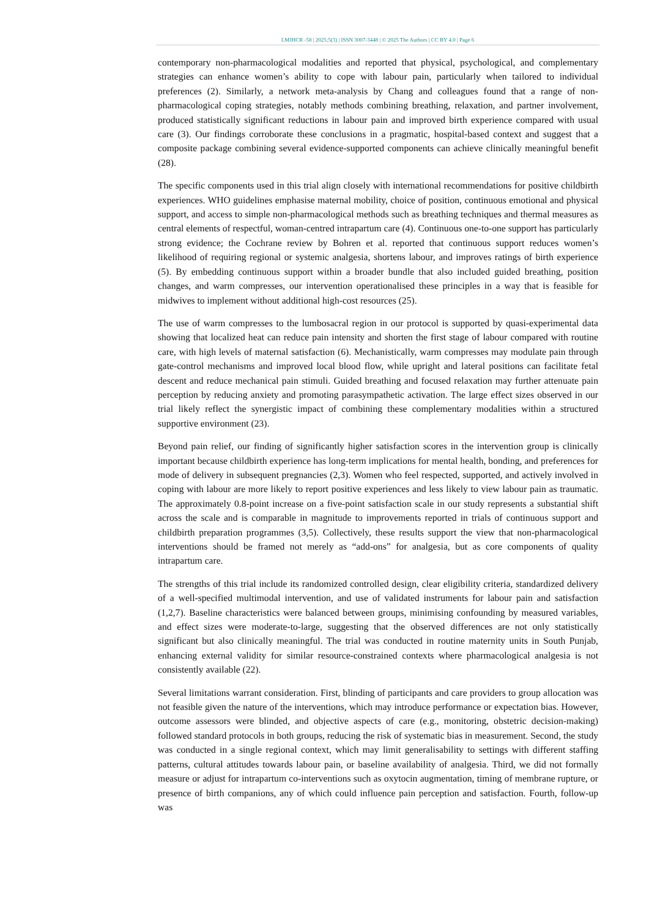LMJHCR -58 | 2025;5(3) | ISSN 3007-3448 | © 2025 The Authors | CC BY 4.0 | Page 6
contemporary non-pharmacological modalities and reported that physical, psychological, and complementary strategies can enhance women’s ability to cope with labour pain, particularly when tailored to individual preferences (2). Similarly, a network meta-analysis by Chang and colleagues found that a range of non-pharmacological coping strategies, notably methods combining breathing, relaxation, and partner involvement, produced statistically significant reductions in labour pain and improved birth experience compared with usual care (3). Our findings corroborate these conclusions in a pragmatic, hospital-based context and suggest that a composite package combining several evidence-supported components can achieve clinically meaningful benefit (28).
The specific components used in this trial align closely with international recommendations for positive childbirth experiences. WHO guidelines emphasise maternal mobility, choice of position, continuous emotional and physical support, and access to simple non-pharmacological methods such as breathing techniques and thermal measures as central elements of respectful, woman-centred intrapartum care (4). Continuous one-to-one support has particularly strong evidence; the Cochrane review by Bohren et al. reported that continuous support reduces women’s likelihood of requiring regional or systemic analgesia, shortens labour, and improves ratings of birth experience (5). By embedding continuous support within a broader bundle that also included guided breathing, position changes, and warm compresses, our intervention operationalised these principles in a way that is feasible for midwives to implement without additional high-cost resources (25).
The use of warm compresses to the lumbosacral region in our protocol is supported by quasi-experimental data showing that localized heat can reduce pain intensity and shorten the first stage of labour compared with routine care, with high levels of maternal satisfaction (6). Mechanistically, warm compresses may modulate pain through gate-control mechanisms and improved local blood flow, while upright and lateral positions can facilitate fetal descent and reduce mechanical pain stimuli. Guided breathing and focused relaxation may further attenuate pain perception by reducing anxiety and promoting parasympathetic activation. The large effect sizes observed in our trial likely reflect the synergistic impact of combining these complementary modalities within a structured supportive environment (23).
Beyond pain relief, our finding of significantly higher satisfaction scores in the intervention group is clinically important because childbirth experience has long-term implications for mental health, bonding, and preferences for mode of delivery in subsequent pregnancies (2,3). Women who feel respected, supported, and actively involved in coping with labour are more likely to report positive experiences and less likely to view labour pain as traumatic. The approximately 0.8-point increase on a five-point satisfaction scale in our study represents a substantial shift across the scale and is comparable in magnitude to improvements reported in trials of continuous support and childbirth preparation programmes (3,5). Collectively, these results support the view that non-pharmacological interventions should be framed not merely as “add-ons” for analgesia, but as core components of quality intrapartum care.
The strengths of this trial include its randomized controlled design, clear eligibility criteria, standardized delivery of a well-specified multimodal intervention, and use of validated instruments for labour pain and satisfaction (1,2,7). Baseline characteristics were balanced between groups, minimising confounding by measured variables, and effect sizes were moderate-to-large, suggesting that the observed differences are not only statistically significant but also clinically meaningful. The trial was conducted in routine maternity units in South Punjab, enhancing external validity for similar resource-constrained contexts where pharmacological analgesia is not consistently available (22).
Several limitations warrant consideration. First, blinding of participants and care providers to group allocation was not feasible given the nature of the interventions, which may introduce performance or expectation bias. However, outcome assessors were blinded, and objective aspects of care (e.g., monitoring, obstetric decision-making) followed standard protocols in both groups, reducing the risk of systematic bias in measurement. Second, the study was conducted in a single regional context, which may limit generalisability to settings with different staffing patterns, cultural attitudes towards labour pain, or baseline availability of analgesia. Third, we did not formally measure or adjust for intrapartum co-interventions such as oxytocin augmentation, timing of membrane rupture, or presence of birth companions, any of which could influence pain perception and satisfaction. Fourth, follow-up was